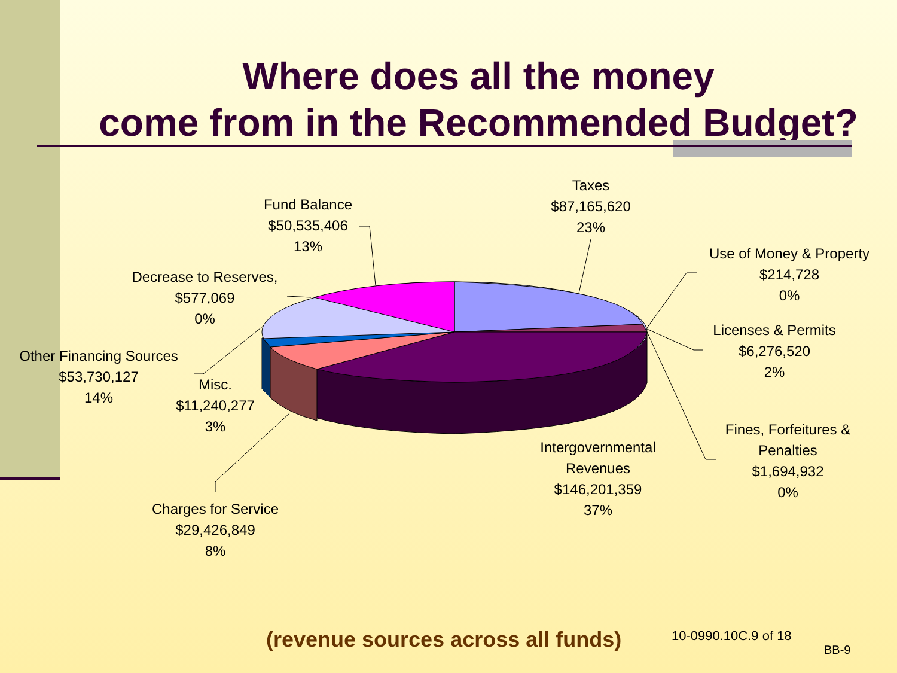Where does all the money
come from in the Recommended Budget?
Taxes
$87,165,620
23%
Use of Money & Property
$214,728
0%
Licenses & Permits
$6,276,520
2%
Fines, Forfeitures &
Penalties
$1,694,932
0%
Intergovernmental
Revenues
$146,201,359
37%
Charges for Service
$29,426,849
8%
Misc.
$11,240,277
3%
Other Financing Sources
$53,730,127
14%
Decrease to Reserves,
$577,069
0%
Fund Balance
$50,535,406
13%
(revenue sources across all funds)
10-0990.10C.9 of 18
BB-9